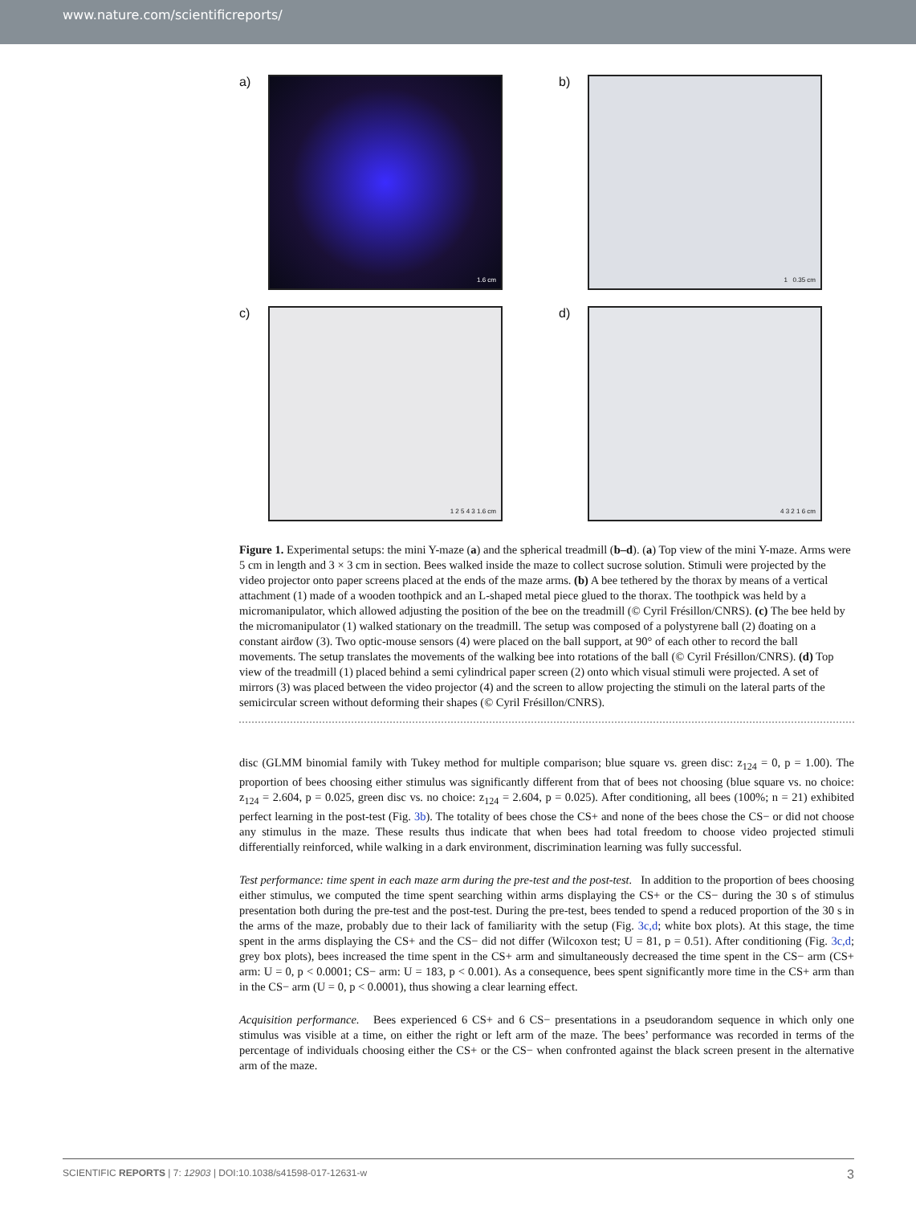www.nature.com/scientificreports/
a)
1.6 cm
b)
1 0.35 cm
c)
1 2 5 4 3 1.6 cm
d)
4 3 2 1 6 cm
Figure 1. Experimental setups: the mini Y-maze (a) and the spherical treadmill (b–d). (a) Top view of the mini Y-maze. Arms were 5 cm in length and 3 × 3 cm in section. Bees walked inside the maze to collect sucrose solution. Stimuli were projected by the video projector onto paper screens placed at the ends of the maze arms. (b) A bee tethered by the thorax by means of a vertical attachment (1) made of a wooden toothpick and an L-shaped metal piece glued to the thorax. The toothpick was held by a micromanipulator, which allowed adjusting the position of the bee on the treadmill (© Cyril Frésillon/CNRS). (c) The bee held by the micromanipulator (1) walked stationary on the treadmill. The setup was composed of a polystyrene ball (2) ḋoating on a constant airḋow (3). Two optic-mouse sensors (4) were placed on the ball support, at 90° of each other to record the ball movements. The setup translates the movements of the walking bee into rotations of the ball (© Cyril Frésillon/CNRS). (d) Top view of the treadmill (1) placed behind a semi cylindrical paper screen (2) onto which visual stimuli were projected. A set of mirrors (3) was placed between the video projector (4) and the screen to allow projecting the stimuli on the lateral parts of the semicircular screen without deforming their shapes (© Cyril Frésillon/CNRS).
disc (GLMM binomial family with Tukey method for multiple comparison; blue square vs. green disc: z<sub>124</sub> = 0, p = 1.00). The proportion of bees choosing either stimulus was significantly different from that of bees not choosing (blue square vs. no choice: z<sub>124</sub> = 2.604, p = 0.025, green disc vs. no choice: z<sub>124</sub> = 2.604, p = 0.025). After conditioning, all bees (100%; n = 21) exhibited perfect learning in the post-test (Fig. 3b). The totality of bees chose the CS+ and none of the bees chose the CS− or did not choose any stimulus in the maze. These results thus indicate that when bees had total freedom to choose video projected stimuli differentially reinforced, while walking in a dark environment, discrimination learning was fully successful.
Test performance: time spent in each maze arm during the pre-test and the post-test. In addition to the proportion of bees choosing either stimulus, we computed the time spent searching within arms displaying the CS+ or the CS− during the 30 s of stimulus presentation both during the pre-test and the post-test. During the pre-test, bees tended to spend a reduced proportion of the 30 s in the arms of the maze, probably due to their lack of familiarity with the setup (Fig. 3c,d; white box plots). At this stage, the time spent in the arms displaying the CS+ and the CS− did not differ (Wilcoxon test; U = 81, p = 0.51). After conditioning (Fig. 3c,d; grey box plots), bees increased the time spent in the CS+ arm and simultaneously decreased the time spent in the CS− arm (CS+ arm: U = 0, p < 0.0001; CS− arm: U = 183, p < 0.001). As a consequence, bees spent significantly more time in the CS+ arm than in the CS− arm (U = 0, p < 0.0001), thus showing a clear learning effect.
Acquisition performance. Bees experienced 6 CS+ and 6 CS− presentations in a pseudorandom sequence in which only one stimulus was visible at a time, on either the right or left arm of the maze. The bees’ performance was recorded in terms of the percentage of individuals choosing either the CS+ or the CS− when confronted against the black screen present in the alternative arm of the maze.
SCIENTIFIC REPORTS | 7: 12903 | DOI:10.1038/s41598-017-12631-w 3